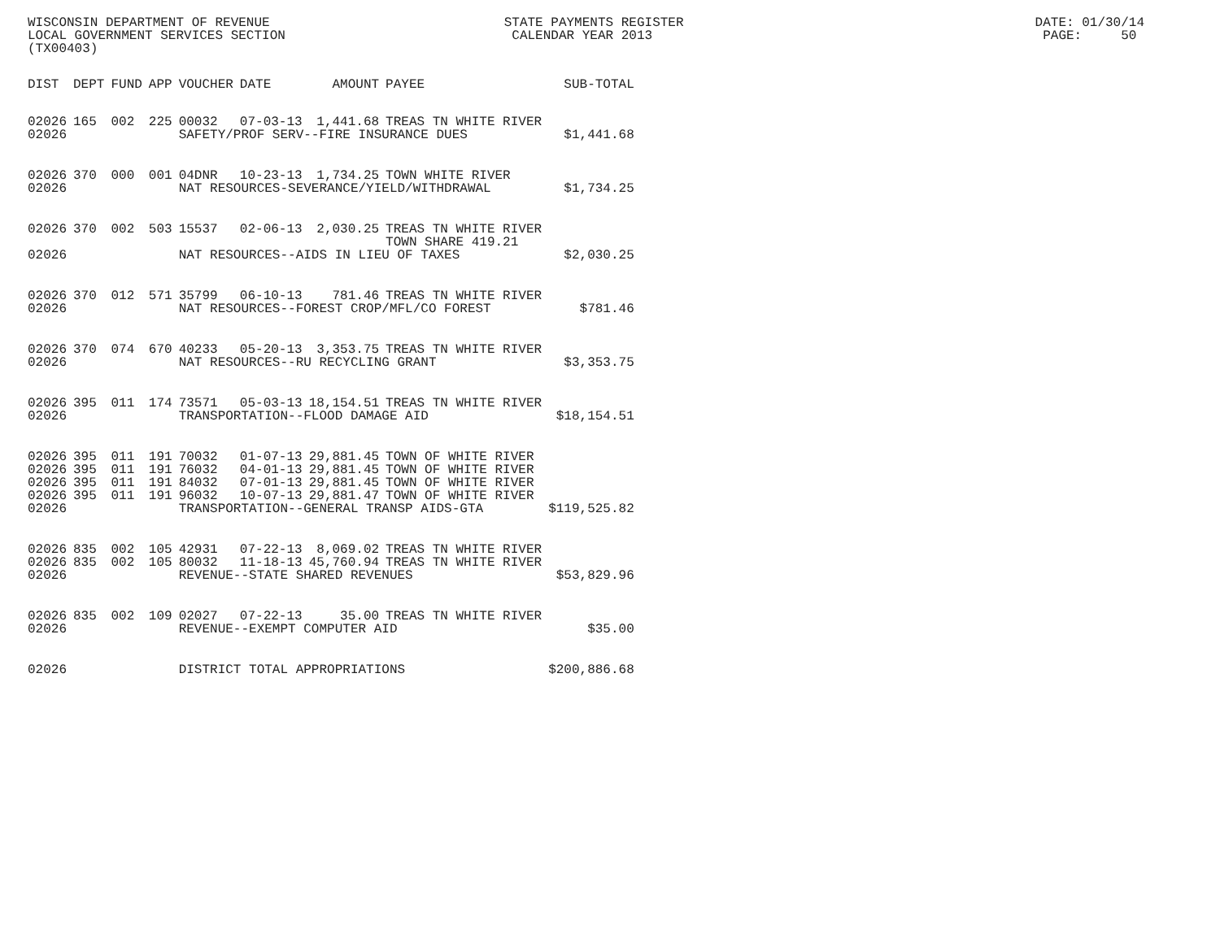WISCONSIN DEPARTMENT OF REVENUE STATE PAYMENTS REGISTER DATE: 01/30/14 LOCAL GOVERNMENT SERVICES SECTION CALENDAR YEAR 2013 PAGE: 50 (TX00403)
| DIST | DEPT | FUND | APP | VOUCHER | DATE | AMOUNT | PAYEE | SUB-TOTAL |
| --- | --- | --- | --- | --- | --- | --- | --- | --- |
| 02026 | 165 | 002 | 225 | 00032 | 07-03-13 | 1,441.68 | TREAS TN WHITE RIVER | |
| 02026 | | | | SAFETY/PROF SERV--FIRE INSURANCE DUES | | | | $1,441.68 |
| 02026 | 370 | 000 | 001 | 04DNR | 10-23-13 | 1,734.25 | TOWN WHITE RIVER | |
| 02026 | | | | NAT RESOURCES-SEVERANCE/YIELD/WITHDRAWAL | | | | $1,734.25 |
| 02026 | 370 | 002 | 503 | 15537 | 02-06-13 | 2,030.25 | TREAS TN WHITE RIVER TOWN SHARE 419.21 | |
| 02026 | | | | NAT RESOURCES--AIDS IN LIEU OF TAXES | | | | $2,030.25 |
| 02026 | 370 | 012 | 571 | 35799 | 06-10-13 | 781.46 | TREAS TN WHITE RIVER | |
| 02026 | | | | NAT RESOURCES--FOREST CROP/MFL/CO FOREST | | | | $781.46 |
| 02026 | 370 | 074 | 670 | 40233 | 05-20-13 | 3,353.75 | TREAS TN WHITE RIVER | |
| 02026 | | | | NAT RESOURCES--RU RECYCLING GRANT | | | | $3,353.75 |
| 02026 | 395 | 011 | 174 | 73571 | 05-03-13 | 18,154.51 | TREAS TN WHITE RIVER | |
| 02026 | | | | TRANSPORTATION--FLOOD DAMAGE AID | | | | $18,154.51 |
| 02026 | 395 | 011 | 191 | 70032 | 01-07-13 | 29,881.45 | TOWN OF WHITE RIVER | |
| 02026 | 395 | 011 | 191 | 76032 | 04-01-13 | 29,881.45 | TOWN OF WHITE RIVER | |
| 02026 | 395 | 011 | 191 | 84032 | 07-01-13 | 29,881.45 | TOWN OF WHITE RIVER | |
| 02026 | 395 | 011 | 191 | 96032 | 10-07-13 | 29,881.47 | TOWN OF WHITE RIVER | |
| 02026 | | | | TRANSPORTATION--GENERAL TRANSP AIDS-GTA | | | | $119,525.82 |
| 02026 | 835 | 002 | 105 | 42931 | 07-22-13 | 8,069.02 | TREAS TN WHITE RIVER | |
| 02026 | 835 | 002 | 105 | 80032 | 11-18-13 | 45,760.94 | TREAS TN WHITE RIVER | |
| 02026 | | | | REVENUE--STATE SHARED REVENUES | | | | $53,829.96 |
| 02026 | 835 | 002 | 109 | 02027 | 07-22-13 | 35.00 | TREAS TN WHITE RIVER | |
| 02026 | | | | REVENUE--EXEMPT COMPUTER AID | | | | $35.00 |
| 02026 | | | | DISTRICT TOTAL APPROPRIATIONS | | | | $200,886.68 |